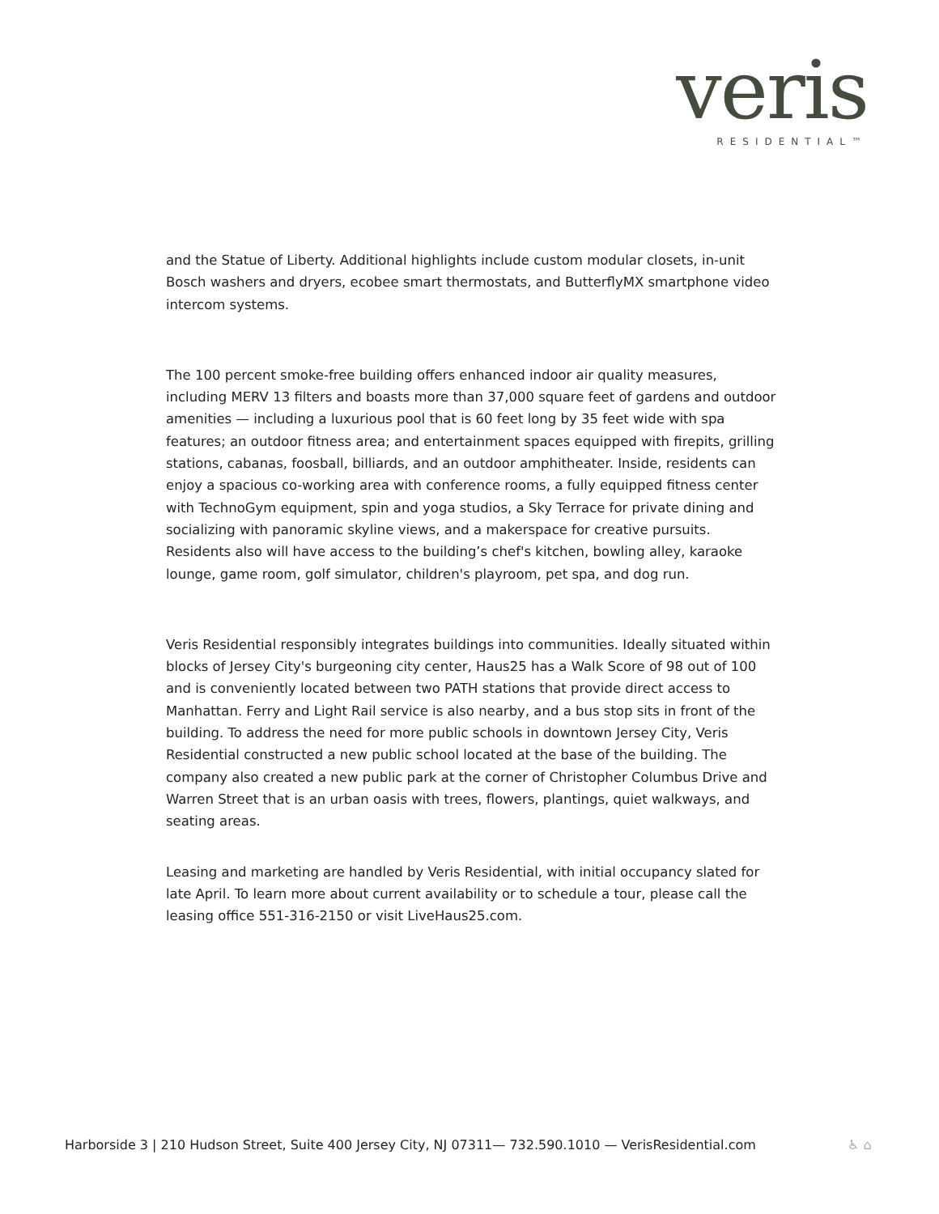veris
RESIDENTIAL™
and the Statue of Liberty. Additional highlights include custom modular closets, in-unit Bosch washers and dryers, ecobee smart thermostats, and ButterflyMX smartphone video intercom systems.
The 100 percent smoke-free building offers enhanced indoor air quality measures, including MERV 13 filters and boasts more than 37,000 square feet of gardens and outdoor amenities — including a luxurious pool that is 60 feet long by 35 feet wide with spa features; an outdoor fitness area; and entertainment spaces equipped with firepits, grilling stations, cabanas, foosball, billiards, and an outdoor amphitheater. Inside, residents can enjoy a spacious co-working area with conference rooms, a fully equipped fitness center with TechnoGym equipment, spin and yoga studios, a Sky Terrace for private dining and socializing with panoramic skyline views, and a makerspace for creative pursuits. Residents also will have access to the building’s chef's kitchen, bowling alley, karaoke lounge, game room, golf simulator, children's playroom, pet spa, and dog run.
Veris Residential responsibly integrates buildings into communities. Ideally situated within blocks of Jersey City's burgeoning city center, Haus25 has a Walk Score of 98 out of 100 and is conveniently located between two PATH stations that provide direct access to Manhattan. Ferry and Light Rail service is also nearby, and a bus stop sits in front of the building. To address the need for more public schools in downtown Jersey City, Veris Residential constructed a new public school located at the base of the building. The company also created a new public park at the corner of Christopher Columbus Drive and Warren Street that is an urban oasis with trees, flowers, plantings, quiet walkways, and seating areas.
Leasing and marketing are handled by Veris Residential, with initial occupancy slated for late April. To learn more about current availability or to schedule a tour, please call the leasing office 551-316-2150 or visit LiveHaus25.com.
Harborside 3 | 210 Hudson Street, Suite 400 Jersey City, NJ 07311— 732.590.1010 — VerisResidential.com
♿ ⌂